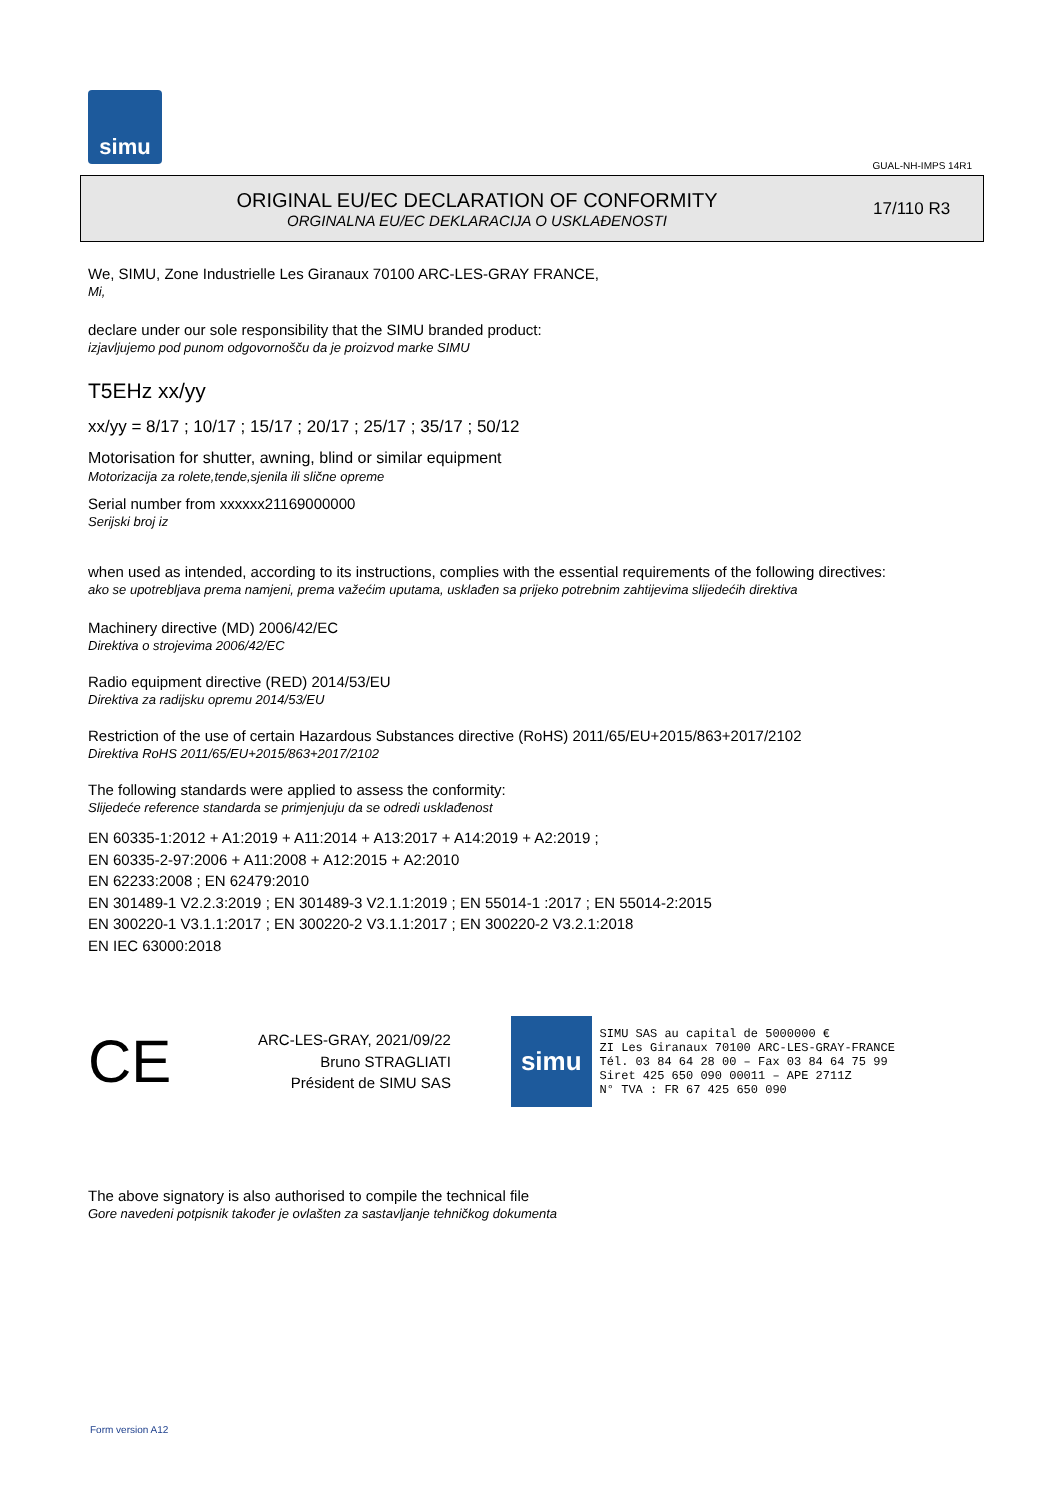simu
GUAL-NH-IMPS 14R1
ORIGINAL EU/EC DECLARATION OF CONFORMITY
ORGINALNA EU/EC DEKLARACIJA O USKLAĐENOSTI
17/110 R3
We, SIMU, Zone Industrielle Les Giranaux 70100 ARC-LES-GRAY FRANCE,
Mi,
declare under our sole responsibility that the SIMU branded product:
izjavljujemo pod punom odgovornošču da je proizvod marke SIMU
T5EHz xx/yy
xx/yy = 8/17 ; 10/17 ; 15/17 ; 20/17 ; 25/17 ; 35/17 ; 50/12
Motorisation for shutter, awning, blind or similar equipment
Motorizacija za rolete,tende,sjenila ili slične opreme
Serial number from xxxxxx21169000000
Serijski broj iz
when used as intended, according to its instructions, complies with the essential requirements of the following directives:
ako se upotrebljava prema namjeni, prema važećim uputama, usklađen sa prijeko potrebnim zahtijevima slijedećih direktiva
Machinery directive (MD) 2006/42/EC
Direktiva o strojevima 2006/42/EC
Radio equipment directive (RED) 2014/53/EU
Direktiva za radijsku opremu 2014/53/EU
Restriction of the use of certain Hazardous Substances directive (RoHS) 2011/65/EU+2015/863+2017/2102
Direktiva RoHS 2011/65/EU+2015/863+2017/2102
The following standards were applied to assess the conformity:
Slijedeće reference standarda se primjenjuju da se odredi usklađenost
EN 60335-1:2012 + A1:2019 + A11:2014 + A13:2017 + A14:2019 + A2:2019 ;
EN 60335-2-97:2006 + A11:2008 + A12:2015 + A2:2010
EN 62233:2008 ; EN 62479:2010
EN 301489-1 V2.2.3:2019 ; EN 301489-3 V2.1.1:2019 ; EN 55014-1 :2017 ; EN 55014-2:2015
EN 300220-1 V3.1.1:2017 ; EN 300220-2 V3.1.1:2017 ; EN 300220-2 V3.2.1:2018
EN IEC 63000:2018
CE
ARC-LES-GRAY, 2021/09/22
Bruno STRAGLIATI
Président de SIMU SAS
simu
SIMU SAS au capital de 5000000 €
ZI Les Giranaux 70100 ARC-LES-GRAY-FRANCE
Tél. 03 84 64 28 00 – Fax 03 84 64 75 99
Siret 425 650 090 00011 – APE 2711Z
N° TVA : FR 67 425 650 090
The above signatory is also authorised to compile the technical file
Gore navedeni potpisnik također je ovlašten za sastavljanje tehničkog dokumenta
Form version A12